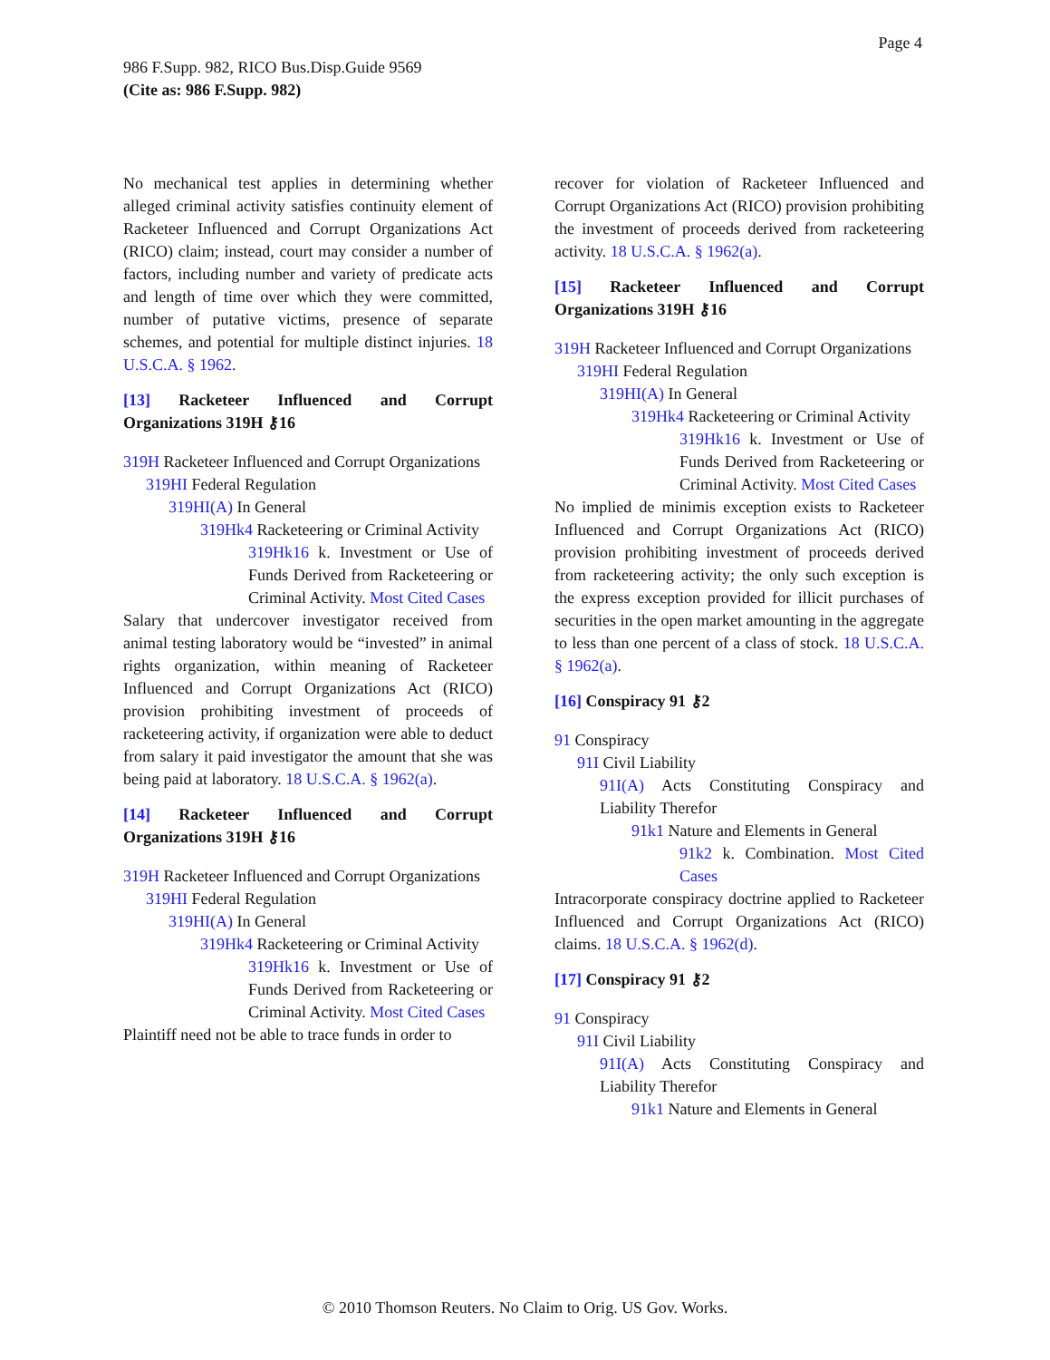Page 4
986 F.Supp. 982, RICO Bus.Disp.Guide 9569
(Cite as: 986 F.Supp. 982)
No mechanical test applies in determining whether alleged criminal activity satisfies continuity element of Racketeer Influenced and Corrupt Organizations Act (RICO) claim; instead, court may consider a number of factors, including number and variety of predicate acts and length of time over which they were committed, number of putative victims, presence of separate schemes, and potential for multiple distinct injuries. 18 U.S.C.A. § 1962.
[13] Racketeer Influenced and Corrupt Organizations 319H ⚷16
319H Racketeer Influenced and Corrupt Organizations
319HI Federal Regulation
319HI(A) In General
319Hk4 Racketeering or Criminal Activity
319Hk16 k. Investment or Use of Funds Derived from Racketeering or Criminal Activity. Most Cited Cases
Salary that undercover investigator received from animal testing laboratory would be “invested” in animal rights organization, within meaning of Racketeer Influenced and Corrupt Organizations Act (RICO) provision prohibiting investment of proceeds of racketeering activity, if organization were able to deduct from salary it paid investigator the amount that she was being paid at laboratory. 18 U.S.C.A. § 1962(a).
[14] Racketeer Influenced and Corrupt Organizations 319H ⚷16
319H Racketeer Influenced and Corrupt Organizations
319HI Federal Regulation
319HI(A) In General
319Hk4 Racketeering or Criminal Activity
319Hk16 k. Investment or Use of Funds Derived from Racketeering or Criminal Activity. Most Cited Cases
Plaintiff need not be able to trace funds in order to
recover for violation of Racketeer Influenced and Corrupt Organizations Act (RICO) provision prohibiting the investment of proceeds derived from racketeering activity. 18 U.S.C.A. § 1962(a).
[15] Racketeer Influenced and Corrupt Organizations 319H ⚷16
319H Racketeer Influenced and Corrupt Organizations
319HI Federal Regulation
319HI(A) In General
319Hk4 Racketeering or Criminal Activity
319Hk16 k. Investment or Use of Funds Derived from Racketeering or Criminal Activity. Most Cited Cases
No implied de minimis exception exists to Racketeer Influenced and Corrupt Organizations Act (RICO) provision prohibiting investment of proceeds derived from racketeering activity; the only such exception is the express exception provided for illicit purchases of securities in the open market amounting in the aggregate to less than one percent of a class of stock. 18 U.S.C.A. § 1962(a).
[16] Conspiracy 91 ⚷2
91 Conspiracy
91I Civil Liability
91I(A) Acts Constituting Conspiracy and Liability Therefor
91k1 Nature and Elements in General
91k2 k. Combination. Most Cited Cases
Intracorporate conspiracy doctrine applied to Racketeer Influenced and Corrupt Organizations Act (RICO) claims. 18 U.S.C.A. § 1962(d).
[17] Conspiracy 91 ⚷2
91 Conspiracy
91I Civil Liability
91I(A) Acts Constituting Conspiracy and Liability Therefor
91k1 Nature and Elements in General
© 2010 Thomson Reuters. No Claim to Orig. US Gov. Works.